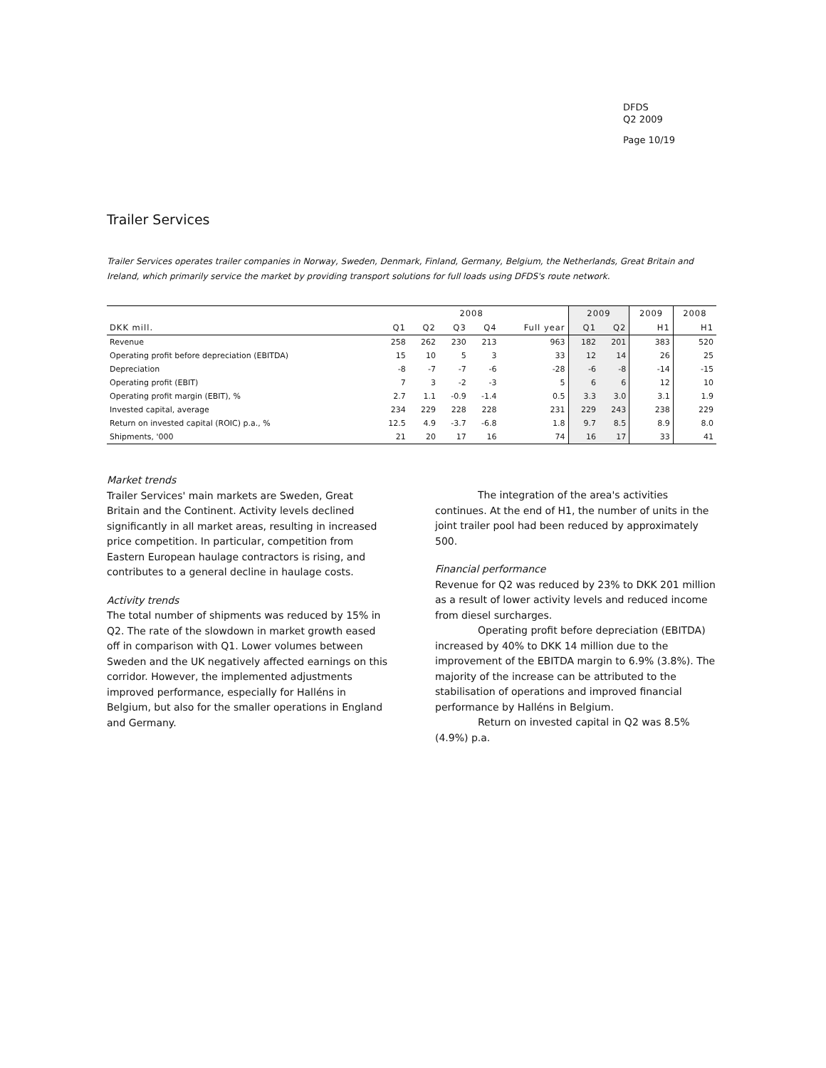DFDS
Q2 2009
Page 10/19
Trailer Services
Trailer Services operates trailer companies in Norway, Sweden, Denmark, Finland, Germany, Belgium, the Netherlands, Great Britain and Ireland, which primarily service the market by providing transport solutions for full loads using DFDS's route network.
| | 2008 | | | | | 2009 | | 2009 | 2008 |
| --- | --- | --- | --- | --- | --- | --- | --- | --- | --- |
| DKK mill. | Q1 | Q2 | Q3 | Q4 | Full year | Q1 | Q2 | H1 | H1 |
| Revenue | 258 | 262 | 230 | 213 | 963 | 182 | 201 | 383 | 520 |
| Operating profit before depreciation (EBITDA) | 15 | 10 | 5 | 3 | 33 | 12 | 14 | 26 | 25 |
| Depreciation | -8 | -7 | -7 | -6 | -28 | -6 | -8 | -14 | -15 |
| Operating profit (EBIT) | 7 | 3 | -2 | -3 | 5 | 6 | 6 | 12 | 10 |
| Operating profit margin (EBIT), % | 2.7 | 1.1 | -0.9 | -1.4 | 0.5 | 3.3 | 3.0 | 3.1 | 1.9 |
| Invested capital, average | 234 | 229 | 228 | 228 | 231 | 229 | 243 | 238 | 229 |
| Return on invested capital (ROIC) p.a., % | 12.5 | 4.9 | -3.7 | -6.8 | 1.8 | 9.7 | 8.5 | 8.9 | 8.0 |
| Shipments, '000 | 21 | 20 | 17 | 16 | 74 | 16 | 17 | 33 | 41 |
Market trends
Trailer Services' main markets are Sweden, Great Britain and the Continent. Activity levels declined significantly in all market areas, resulting in increased price competition. In particular, competition from Eastern European haulage contractors is rising, and contributes to a general decline in haulage costs.
Activity trends
The total number of shipments was reduced by 15% in Q2. The rate of the slowdown in market growth eased off in comparison with Q1. Lower volumes between Sweden and the UK negatively affected earnings on this corridor. However, the implemented adjustments improved performance, especially for Halléns in Belgium, but also for the smaller operations in England and Germany.
The integration of the area's activities continues. At the end of H1, the number of units in the joint trailer pool had been reduced by approximately 500.
Financial performance
Revenue for Q2 was reduced by 23% to DKK 201 million as a result of lower activity levels and reduced income from diesel surcharges.
Operating profit before depreciation (EBITDA) increased by 40% to DKK 14 million due to the improvement of the EBITDA margin to 6.9% (3.8%). The majority of the increase can be attributed to the stabilisation of operations and improved financial performance by Halléns in Belgium.
Return on invested capital in Q2 was 8.5% (4.9%) p.a.